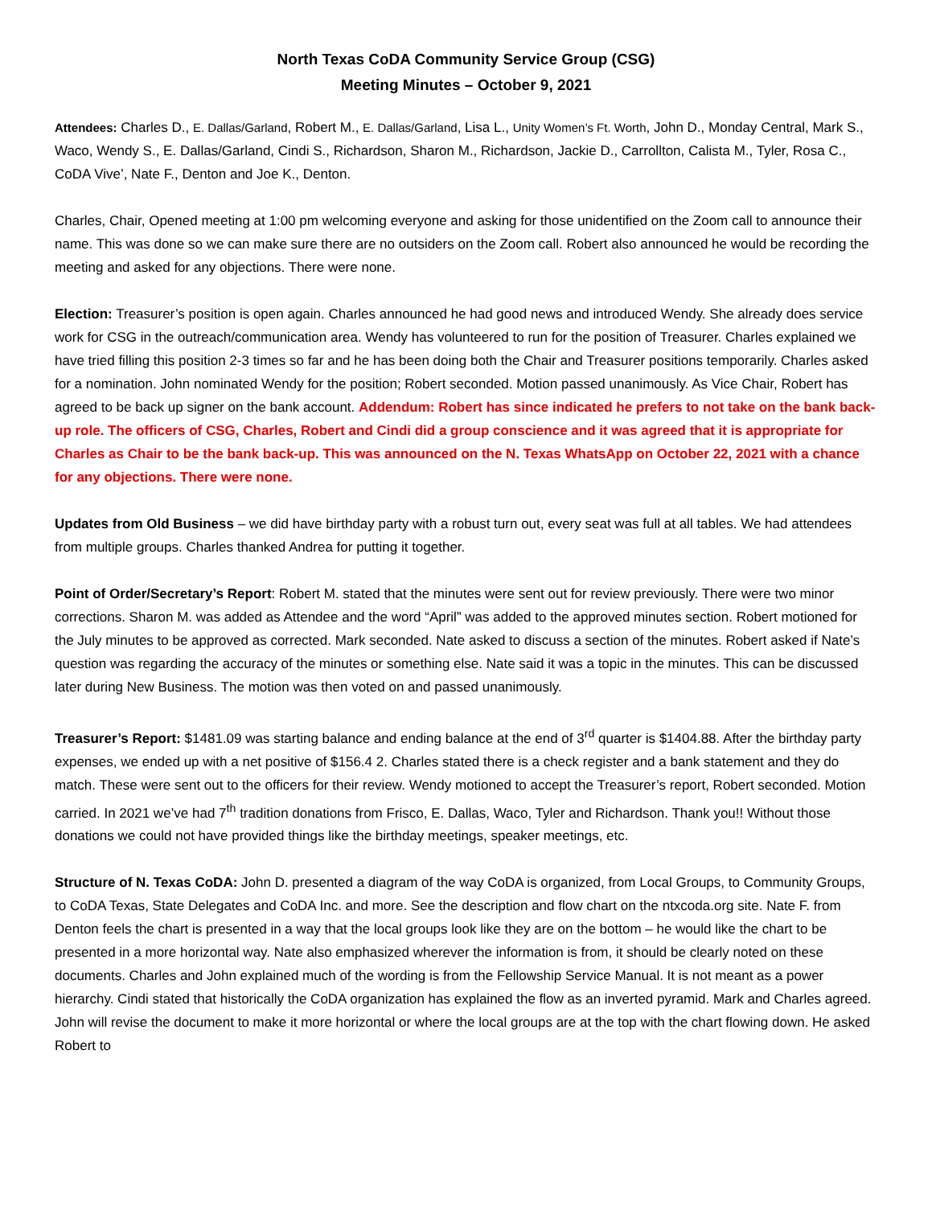North Texas CoDA Community Service Group (CSG)
Meeting Minutes – October 9, 2021
Attendees: Charles D., E. Dallas/Garland, Robert M., E. Dallas/Garland, Lisa L., Unity Women’s Ft. Worth, John D., Monday Central, Mark S., Waco, Wendy S., E. Dallas/Garland, Cindi S., Richardson, Sharon M., Richardson, Jackie D., Carrollton, Calista M., Tyler, Rosa C., CoDA Vive’, Nate F., Denton and Joe K., Denton.
Charles, Chair, Opened meeting at 1:00 pm welcoming everyone and asking for those unidentified on the Zoom call to announce their name. This was done so we can make sure there are no outsiders on the Zoom call. Robert also announced he would be recording the meeting and asked for any objections. There were none.
Election: Treasurer’s position is open again. Charles announced he had good news and introduced Wendy. She already does service work for CSG in the outreach/communication area. Wendy has volunteered to run for the position of Treasurer. Charles explained we have tried filling this position 2-3 times so far and he has been doing both the Chair and Treasurer positions temporarily. Charles asked for a nomination. John nominated Wendy for the position; Robert seconded. Motion passed unanimously. As Vice Chair, Robert has agreed to be back up signer on the bank account. Addendum: Robert has since indicated he prefers to not take on the bank back-up role. The officers of CSG, Charles, Robert and Cindi did a group conscience and it was agreed that it is appropriate for Charles as Chair to be the bank back-up. This was announced on the N. Texas WhatsApp on October 22, 2021 with a chance for any objections. There were none.
Updates from Old Business – we did have birthday party with a robust turn out, every seat was full at all tables. We had attendees from multiple groups. Charles thanked Andrea for putting it together.
Point of Order/Secretary’s Report: Robert M. stated that the minutes were sent out for review previously. There were two minor corrections. Sharon M. was added as Attendee and the word “April” was added to the approved minutes section. Robert motioned for the July minutes to be approved as corrected. Mark seconded. Nate asked to discuss a section of the minutes. Robert asked if Nate’s question was regarding the accuracy of the minutes or something else. Nate said it was a topic in the minutes. This can be discussed later during New Business. The motion was then voted on and passed unanimously.
Treasurer’s Report: $1481.09 was starting balance and ending balance at the end of 3<sup>rd</sup> quarter is $1404.88. After the birthday party expenses, we ended up with a net positive of $156.4 2. Charles stated there is a check register and a bank statement and they do match. These were sent out to the officers for their review. Wendy motioned to accept the Treasurer’s report, Robert seconded. Motion carried. In 2021 we’ve had 7<sup>th</sup> tradition donations from Frisco, E. Dallas, Waco, Tyler and Richardson. Thank you!! Without those donations we could not have provided things like the birthday meetings, speaker meetings, etc.
Structure of N. Texas CoDA: John D. presented a diagram of the way CoDA is organized, from Local Groups, to Community Groups, to CoDA Texas, State Delegates and CoDA Inc. and more. See the description and flow chart on the ntxcoda.org site. Nate F. from Denton feels the chart is presented in a way that the local groups look like they are on the bottom – he would like the chart to be presented in a more horizontal way. Nate also emphasized wherever the information is from, it should be clearly noted on these documents. Charles and John explained much of the wording is from the Fellowship Service Manual. It is not meant as a power hierarchy. Cindi stated that historically the CoDA organization has explained the flow as an inverted pyramid. Mark and Charles agreed. John will revise the document to make it more horizontal or where the local groups are at the top with the chart flowing down. He asked Robert to